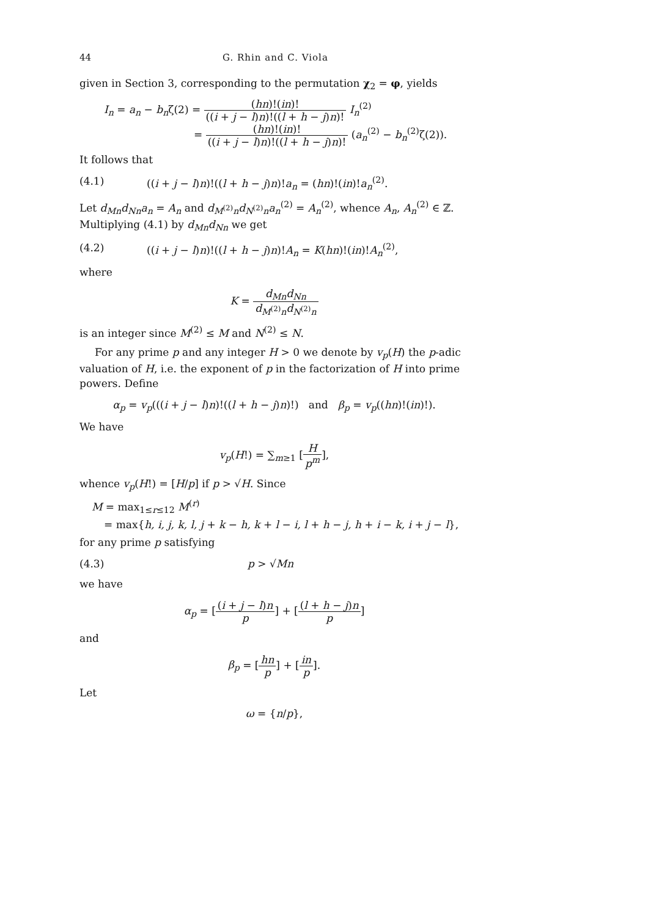44 G. Rhin and C. Viola
given in Section 3, corresponding to the permutation χ<sub>2</sub> = φ, yields
I<sub>n</sub> = a<sub>n</sub> − b<sub>n</sub>ζ(2) = (hn)!(in)! ((i + j − l)n)!((l + h − j)n)! I<sub>n</sub><sup>(2)</sup>
= (hn)!(in)! ((i + j − l)n)!((l + h − j)n)! (a<sub>n</sub><sup>(2)</sup> − b<sub>n</sub><sup>(2)</sup>ζ(2)).
It follows that
(4.1) ((i + j − l)n)!((l + h − j)n)!a<sub>n</sub> = (hn)!(in)!a<sub>n</sub><sup>(2)</sup>.
Let d<sub>Mn</sub>d<sub>Nn</sub>a<sub>n</sub> = A<sub>n</sub> and d<sub>M<sup>(2)</sup>n</sub>d<sub>N<sup>(2)</sup>n</sub>a<sub>n</sub><sup>(2)</sup> = A<sub>n</sub><sup>(2)</sup>, whence A<sub>n</sub>, A<sub>n</sub><sup>(2)</sup> ∈ ℤ. Multiplying (4.1) by d<sub>Mn</sub>d<sub>Nn</sub> we get
(4.2) ((i + j − l)n)!((l + h − j)n)!A<sub>n</sub> = K(hn)!(in)!A<sub>n</sub><sup>(2)</sup>,
where
K = d<sub>Mn</sub>d<sub>Nn</sub> d<sub>M<sup>(2)</sup>n</sub>d<sub>N<sup>(2)</sup>n</sub>
is an integer since M<sup>(2)</sup> ≤ M and N<sup>(2)</sup> ≤ N.
For any prime p and any integer H > 0 we denote by v<sub>p</sub>(H) the p-adic valuation of H, i.e. the exponent of p in the factorization of H into prime powers. Define
α<sub>p</sub> = v<sub>p</sub>(((i + j − l)n)!((l + h − j)n)!) and β<sub>p</sub> = v<sub>p</sub>((hn)!(in)!).
We have
v<sub>p</sub>(H!) = ∑<sub>m≥1</sub> [H p<sup>m</sup>],
whence v<sub>p</sub>(H!) = [H/p] if p > √H. Since
M = max<sub>1≤r≤12</sub> M<sup>(r)</sup>
= max{h, i, j, k, l, j + k − h, k + l − i, l + h − j, h + i − k, i + j − l},
for any prime p satisfying
(4.3) p > √Mn
we have
α<sub>p</sub> = [(i + j − l)n p] + [(l + h − j)n p]
and
β<sub>p</sub> = [hn p] + [in p].
Let
ω = {n/p},